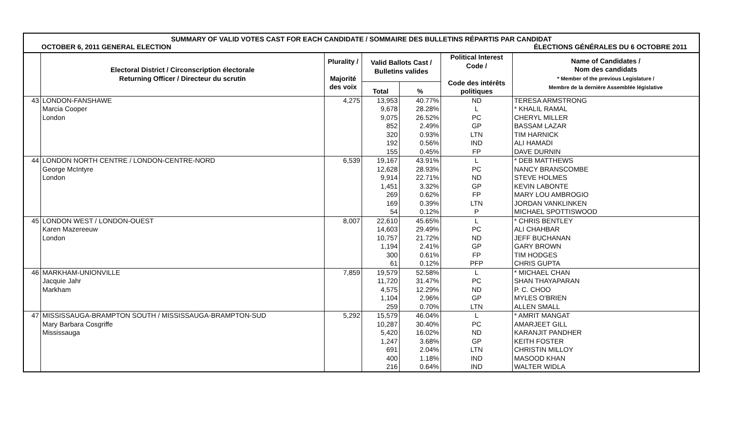SUMMARY OF VALID VOTES CAST FOR EACH CANDIDATE / SOMMAIRE DES BULLETINS RÉPARTIS PAR CANDIDAT
OCTOBER 6, 2011 GENERAL ELECTION ÉLECTIONS GÉNÉRALES DU 6 OCTOBRE 2011
| | Electoral District / Circonscription électorale Returning Officer / Directeur du scrutin | Plurality / Majorité des voix | Valid Ballots Cast / Bulletins valides | | Political Interest Code / Code des intérêts politiques | Name of Candidates / Nom des candidats * Member of the previous Legislature / Membre de la dernière Assemblée législative |
| --- | --- | --- | --- | --- | --- | --- |
| | | | Total | % | | |
| 43 | LONDON-FANSHAWE | 4,275 | 13,953 | 40.77% | ND | TERESA ARMSTRONG |
| | Marcia Cooper | | 9,678 | 28.28% | L | * KHALIL RAMAL |
| | London | | 9,075 | 26.52% | PC | CHERYL MILLER |
| | | | 852 | 2.49% | GP | BASSAM LAZAR |
| | | | 320 | 0.93% | LTN | TIM HARNICK |
| | | | 192 | 0.56% | IND | ALI HAMADI |
| | | | 155 | 0.45% | FP | DAVE DURNIN |
| 44 | LONDON NORTH CENTRE / LONDON-CENTRE-NORD | 6,539 | 19,167 | 43.91% | L | * DEB MATTHEWS |
| | George McIntyre | | 12,628 | 28.93% | PC | NANCY BRANSCOMBE |
| | London | | 9,914 | 22.71% | ND | STEVE HOLMES |
| | | | 1,451 | 3.32% | GP | KEVIN LABONTE |
| | | | 269 | 0.62% | FP | MARY LOU AMBROGIO |
| | | | 169 | 0.39% | LTN | JORDAN VANKLINKEN |
| | | | 54 | 0.12% | P | MICHAEL SPOTTISWOOD |
| 45 | LONDON WEST / LONDON-OUEST | 8,007 | 22,610 | 45.65% | L | * CHRIS BENTLEY |
| | Karen Mazereeuw | | 14,603 | 29.49% | PC | ALI CHAHBAR |
| | London | | 10,757 | 21.72% | ND | JEFF BUCHANAN |
| | | | 1,194 | 2.41% | GP | GARY BROWN |
| | | | 300 | 0.61% | FP | TIM HODGES |
| | | | 61 | 0.12% | PFP | CHRIS GUPTA |
| 46 | MARKHAM-UNIONVILLE | 7,859 | 19,579 | 52.58% | L | * MICHAEL CHAN |
| | Jacquie Jahr | | 11,720 | 31.47% | PC | SHAN THAYAPARAN |
| | Markham | | 4,575 | 12.29% | ND | P. C. CHOO |
| | | | 1,104 | 2.96% | GP | MYLES O'BRIEN |
| | | | 259 | 0.70% | LTN | ALLEN SMALL |
| 47 | MISSISSAUGA-BRAMPTON SOUTH / MISSISSAUGA-BRAMPTON-SUD | 5,292 | 15,579 | 46.04% | L | * AMRIT MANGAT |
| | Mary Barbara Cosgriffe | | 10,287 | 30.40% | PC | AMARJEET GILL |
| | Mississauga | | 5,420 | 16.02% | ND | KARANJIT PANDHER |
| | | | 1,247 | 3.68% | GP | KEITH FOSTER |
| | | | 691 | 2.04% | LTN | CHRISTIN MILLOY |
| | | | 400 | 1.18% | IND | MASOOD KHAN |
| | | | 216 | 0.64% | IND | WALTER WIDLA |